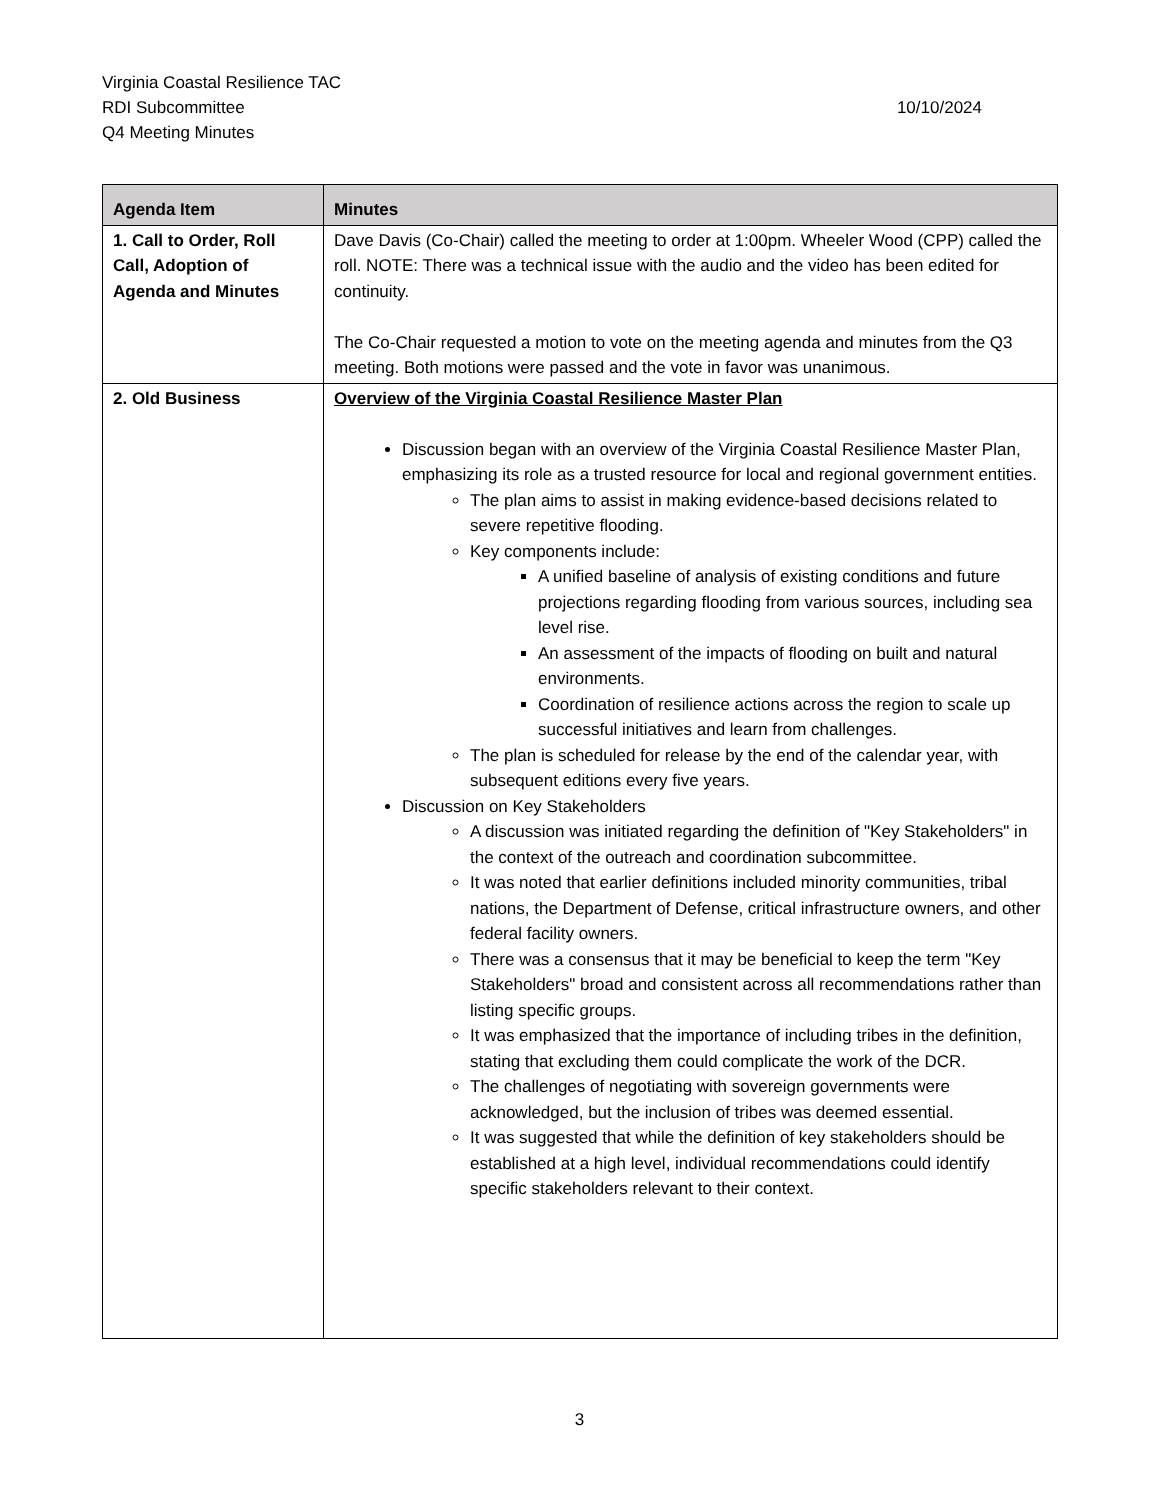Virginia Coastal Resilience TAC
RDI Subcommittee 10/10/2024
Q4 Meeting Minutes
| Agenda Item | Minutes |
| --- | --- |
| 1. Call to Order, Roll Call, Adoption of Agenda and Minutes | Dave Davis (Co-Chair) called the meeting to order at 1:00pm. Wheeler Wood (CPP) called the roll. NOTE: There was a technical issue with the audio and the video has been edited for continuity. The Co-Chair requested a motion to vote on the meeting agenda and minutes from the Q3 meeting. Both motions were passed and the vote in favor was unanimous. |
| 2. Old Business | Overview of the Virginia Coastal Resilience Master Plan Discussion began with an overview of the Virginia Coastal Resilience Master Plan, emphasizing its role as a trusted resource for local and regional government entities. The plan aims to assist in making evidence-based decisions related to severe repetitive flooding. Key components include: A unified baseline of analysis of existing conditions and future projections regarding flooding from various sources, including sea level rise. An assessment of the impacts of flooding on built and natural environments. Coordination of resilience actions across the region to scale up successful initiatives and learn from challenges. The plan is scheduled for release by the end of the calendar year, with subsequent editions every five years. Discussion on Key Stakeholders A discussion was initiated regarding the definition of "Key Stakeholders" in the context of the outreach and coordination subcommittee. It was noted that earlier definitions included minority communities, tribal nations, the Department of Defense, critical infrastructure owners, and other federal facility owners. There was a consensus that it may be beneficial to keep the term "Key Stakeholders" broad and consistent across all recommendations rather than listing specific groups. It was emphasized that the importance of including tribes in the definition, stating that excluding them could complicate the work of the DCR. The challenges of negotiating with sovereign governments were acknowledged, but the inclusion of tribes was deemed essential. It was suggested that while the definition of key stakeholders should be established at a high level, individual recommendations could identify specific stakeholders relevant to their context. |
3